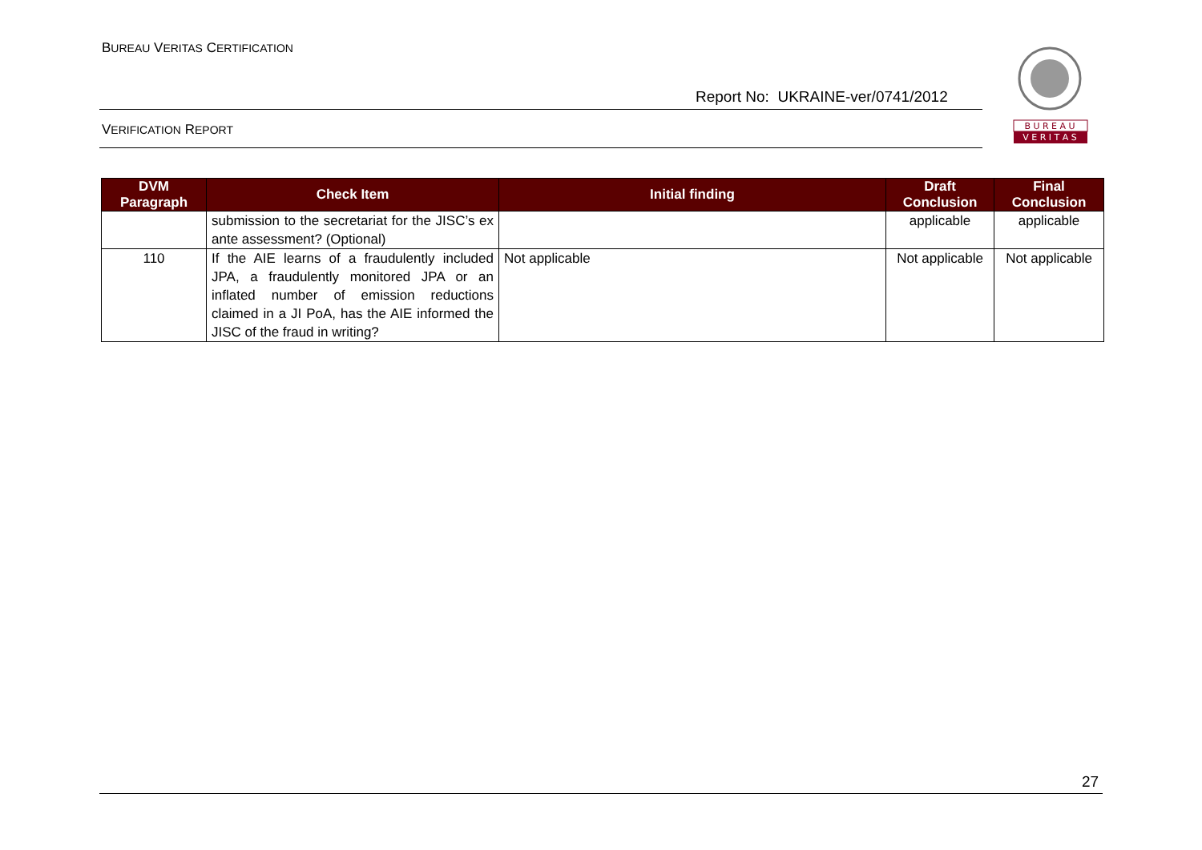BUREAU VERITAS CERTIFICATION
Report No: UKRAINE-ver/0741/2012
VERIFICATION REPORT
B U R E A U
V E R I T A S
| DVM Paragraph | Check Item | Initial finding | Draft Conclusion | Final Conclusion |
| --- | --- | --- | --- | --- |
| | submission to the secretariat for the JISC’s ex ante assessment? (Optional) | | applicable | applicable |
| 110 | If the AIE learns of a fraudulently included JPA, a fraudulently monitored JPA or an inflated number of emission reductions claimed in a JI PoA, has the AIE informed the JISC of the fraud in writing? | Not applicable | Not applicable | Not applicable |
27